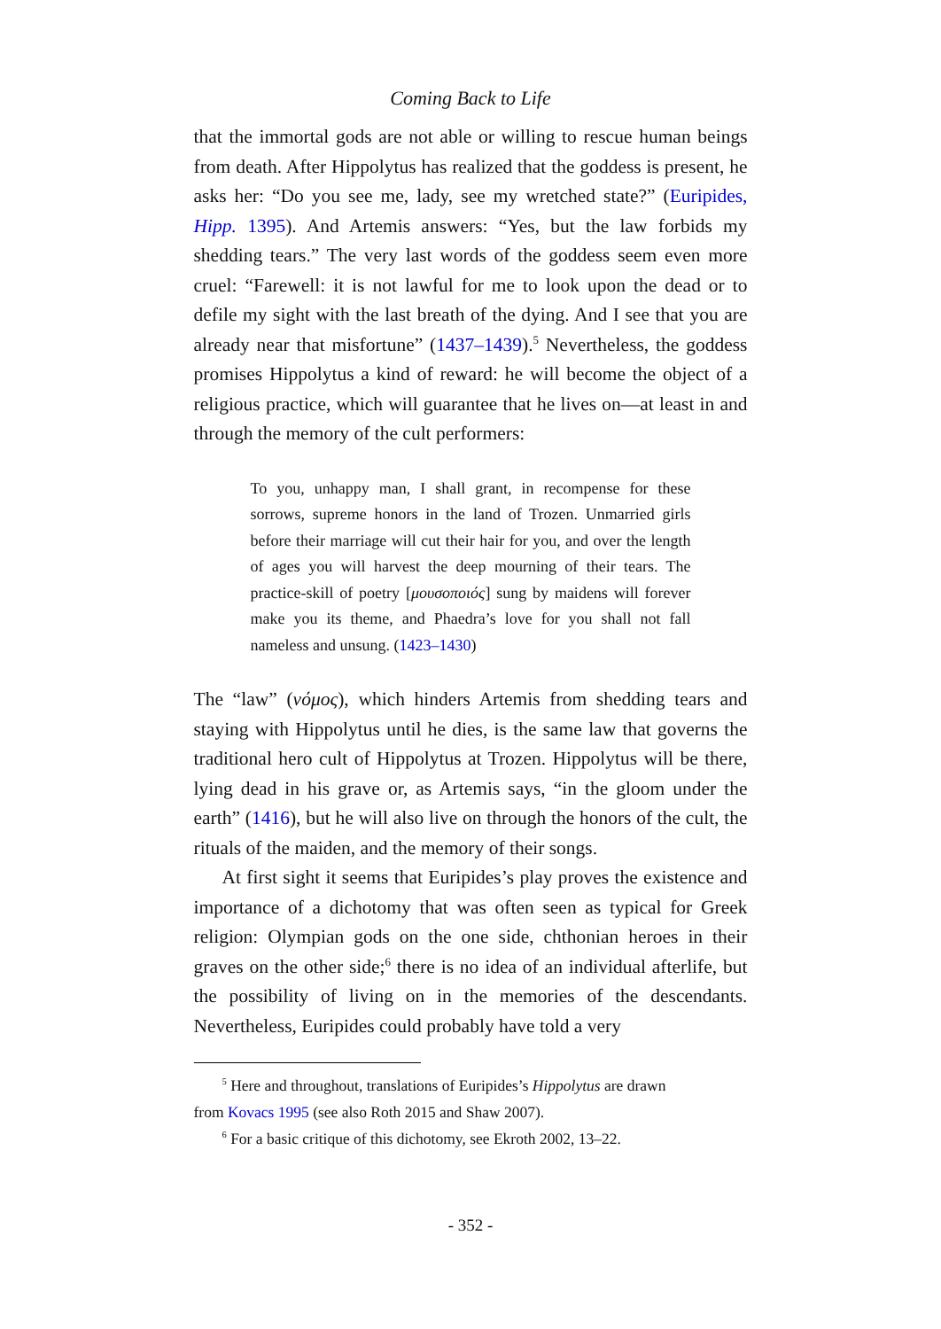Coming Back to Life
that the immortal gods are not able or willing to rescue human beings from death. After Hippolytus has realized that the goddess is present, he asks her: “Do you see me, lady, see my wretched state?” (Euripides, Hipp. 1395). And Artemis answers: “Yes, but the law forbids my shedding tears.” The very last words of the goddess seem even more cruel: “Farewell: it is not lawful for me to look upon the dead or to defile my sight with the last breath of the dying. And I see that you are already near that misfortune” (1437–1439).<sup>5</sup> Nevertheless, the goddess promises Hippolytus a kind of reward: he will become the object of a religious practice, which will guarantee that he lives on—at least in and through the memory of the cult performers:
To you, unhappy man, I shall grant, in recompense for these sorrows, supreme honors in the land of Trozen. Unmarried girls before their marriage will cut their hair for you, and over the length of ages you will harvest the deep mourning of their tears. The practice-skill of poetry [μουσοποιός] sung by maidens will forever make you its theme, and Phaedra’s love for you shall not fall nameless and unsung. (1423–1430)
The “law” (νόμος), which hinders Artemis from shedding tears and staying with Hippolytus until he dies, is the same law that governs the traditional hero cult of Hippolytus at Trozen. Hippolytus will be there, lying dead in his grave or, as Artemis says, “in the gloom under the earth” (1416), but he will also live on through the honors of the cult, the rituals of the maiden, and the memory of their songs.
At first sight it seems that Euripides’s play proves the existence and importance of a dichotomy that was often seen as typical for Greek religion: Olympian gods on the one side, chthonian heroes in their graves on the other side;<sup>6</sup> there is no idea of an individual afterlife, but the possibility of living on in the memories of the descendants. Nevertheless, Euripides could probably have told a very
<sup>5</sup> Here and throughout, translations of Euripides’s Hippolytus are drawn
from Kovacs 1995 (see also Roth 2015 and Shaw 2007).
<sup>6</sup> For a basic critique of this dichotomy, see Ekroth 2002, 13–22.
- 352 -